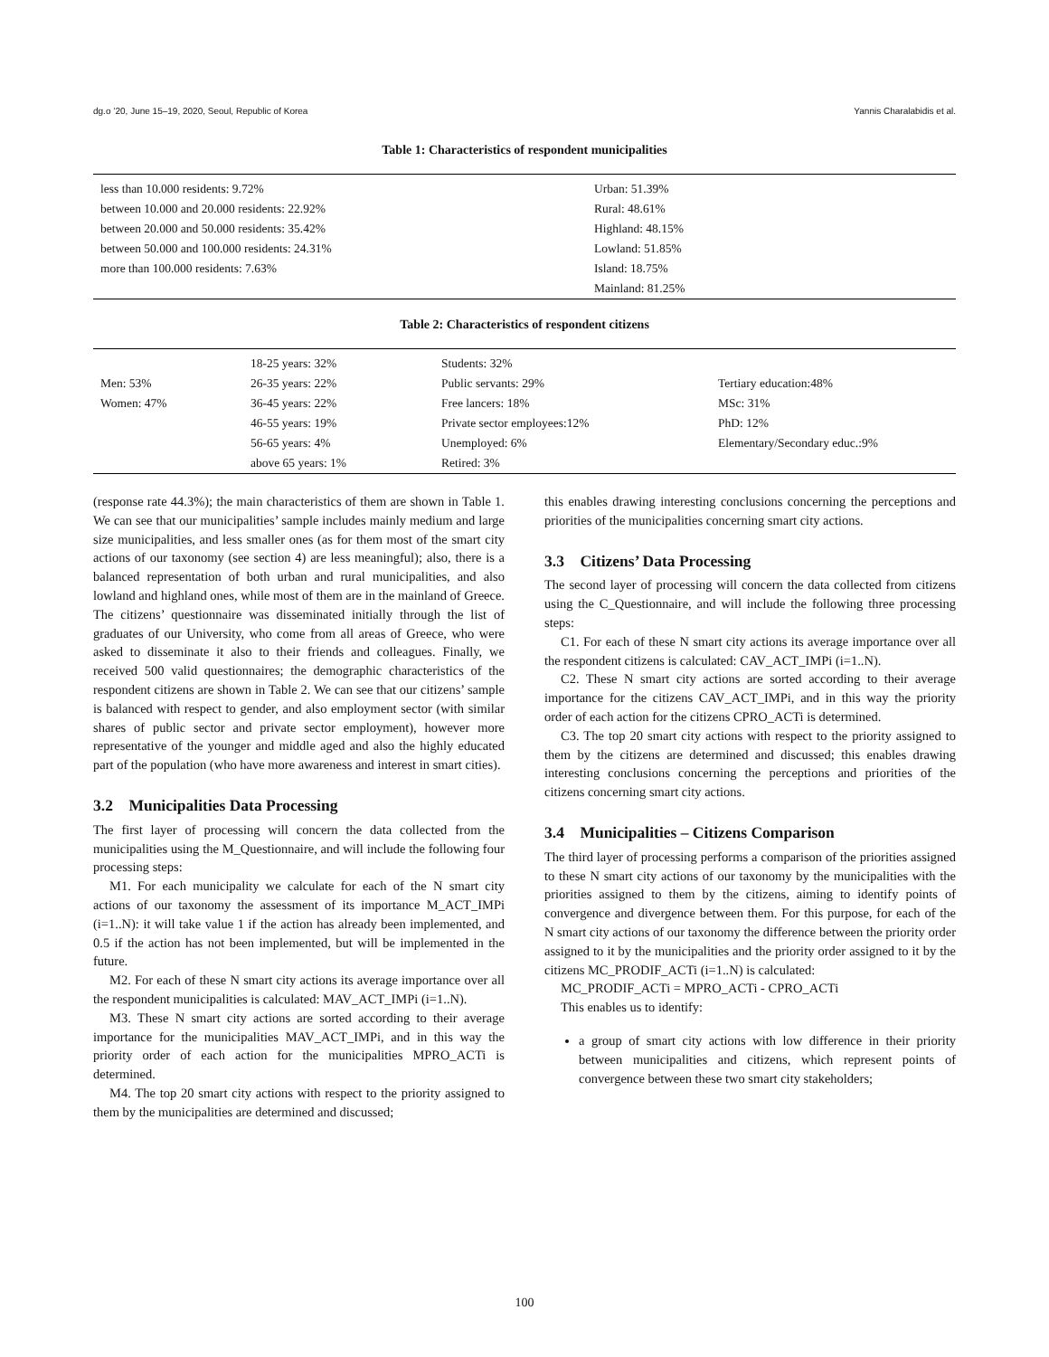dg.o ’20, June 15–19, 2020, Seoul, Republic of Korea Yannis Charalabidis et al.
Table 1: Characteristics of respondent municipalities
| less than 10.000 residents: 9.72% | Urban: 51.39% |
| between 10.000 and 20.000 residents: 22.92% | Rural: 48.61% |
| between 20.000 and 50.000 residents: 35.42% | Highland: 48.15% |
| between 50.000 and 100.000 residents: 24.31% | Lowland: 51.85% |
| more than 100.000 residents: 7.63% | Island: 18.75% |
| | Mainland: 81.25% |
Table 2: Characteristics of respondent citizens
| | 18-25 years: 32% | Students: 32% | |
| Men: 53% | 26-35 years: 22% | Public servants: 29% | Tertiary education:48% |
| Women: 47% | 36-45 years: 22% | Free lancers: 18% | MSc: 31% |
| | 46-55 years: 19% | Private sector employees:12% | PhD: 12% |
| | 56-65 years: 4% | Unemployed: 6% | Elementary/Secondary educ.:9% |
| | above 65 years: 1% | Retired: 3% | |
(response rate 44.3%); the main characteristics of them are shown in Table 1. We can see that our municipalities’ sample includes mainly medium and large size municipalities, and less smaller ones (as for them most of the smart city actions of our taxonomy (see section 4) are less meaningful); also, there is a balanced representation of both urban and rural municipalities, and also lowland and highland ones, while most of them are in the mainland of Greece. The citizens’ questionnaire was disseminated initially through the list of graduates of our University, who come from all areas of Greece, who were asked to disseminate it also to their friends and colleagues. Finally, we received 500 valid questionnaires; the demographic characteristics of the respondent citizens are shown in Table 2. We can see that our citizens’ sample is balanced with respect to gender, and also employment sector (with similar shares of public sector and private sector employment), however more representative of the younger and middle aged and also the highly educated part of the population (who have more awareness and interest in smart cities).
3.2 Municipalities Data Processing
The first layer of processing will concern the data collected from the municipalities using the M_Questionnaire, and will include the following four processing steps:
M1. For each municipality we calculate for each of the N smart city actions of our taxonomy the assessment of its importance M_ACT_IMPi (i=1..N): it will take value 1 if the action has already been implemented, and 0.5 if the action has not been implemented, but will be implemented in the future.
M2. For each of these N smart city actions its average importance over all the respondent municipalities is calculated: MAV_ACT_IMPi (i=1..N).
M3. These N smart city actions are sorted according to their average importance for the municipalities MAV_ACT_IMPi, and in this way the priority order of each action for the municipalities MPRO_ACTi is determined.
M4. The top 20 smart city actions with respect to the priority assigned to them by the municipalities are determined and discussed;
this enables drawing interesting conclusions concerning the perceptions and priorities of the municipalities concerning smart city actions.
3.3 Citizens’ Data Processing
The second layer of processing will concern the data collected from citizens using the C_Questionnaire, and will include the following three processing steps:
C1. For each of these N smart city actions its average importance over all the respondent citizens is calculated: CAV_ACT_IMPi (i=1..N).
C2. These N smart city actions are sorted according to their average importance for the citizens CAV_ACT_IMPi, and in this way the priority order of each action for the citizens CPRO_ACTi is determined.
C3. The top 20 smart city actions with respect to the priority assigned to them by the citizens are determined and discussed; this enables drawing interesting conclusions concerning the perceptions and priorities of the citizens concerning smart city actions.
3.4 Municipalities – Citizens Comparison
The third layer of processing performs a comparison of the priorities assigned to these N smart city actions of our taxonomy by the municipalities with the priorities assigned to them by the citizens, aiming to identify points of convergence and divergence between them. For this purpose, for each of the N smart city actions of our taxonomy the difference between the priority order assigned to it by the municipalities and the priority order assigned to it by the citizens MC_PRODIF_ACTi (i=1..N) is calculated:
MC_PRODIF_ACTi = MPRO_ACTi - CPRO_ACTi
This enables us to identify:
a group of smart city actions with low difference in their priority between municipalities and citizens, which represent points of convergence between these two smart city stakeholders;
100